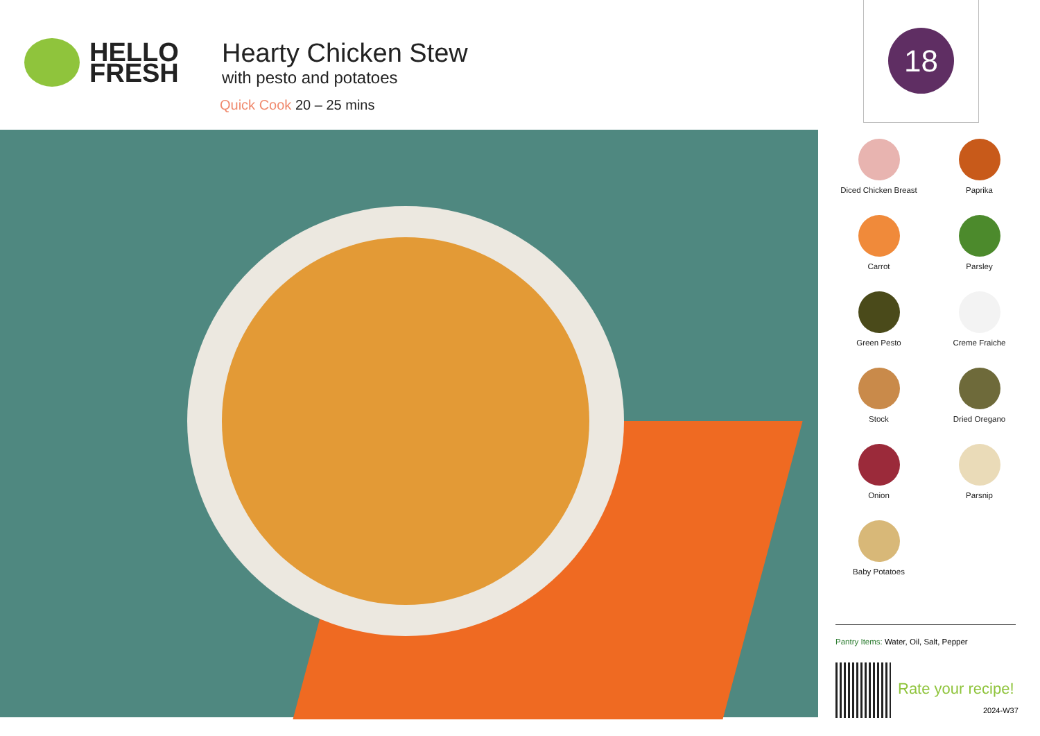HELLO
FRESH
Hearty Chicken Stew
with pesto and potatoes
Quick Cook 20 – 25 mins
18
Diced Chicken Breast
Paprika
Carrot
Parsley
Green Pesto
Creme Fraiche
Stock
Dried Oregano
Onion
Parsnip
Baby Potatoes
Pantry Items: Water, Oil, Salt, Pepper
Rate your recipe!
2024-W37